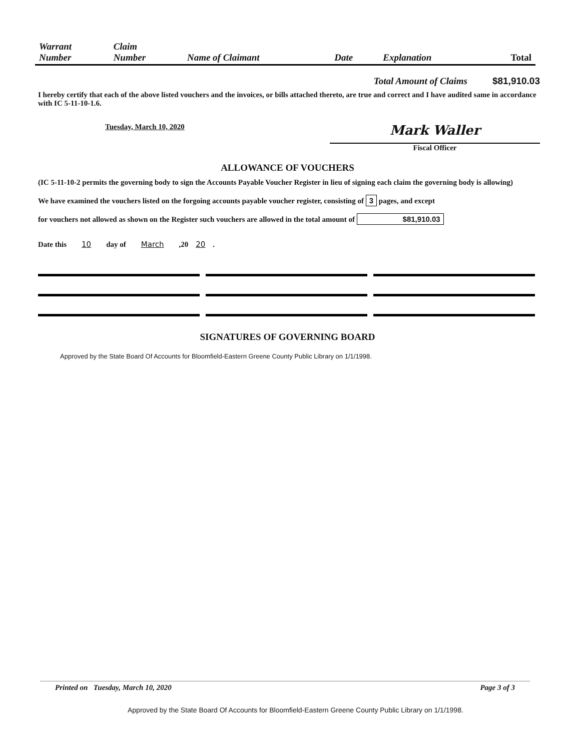| Warrant Number | Claim Number | Name of Claimant | Date | Explanation | Total |
| --- | --- | --- | --- | --- | --- |
Total Amount of Claims $81,910.03
I hereby certify that each of the above listed vouchers and the invoices, or bills attached thereto, are true and correct and I have audited same in accordance with IC 5-11-10-1.6.
Tuesday, March 10, 2020
Mark Waller
Fiscal Officer
ALLOWANCE OF VOUCHERS
(IC 5-11-10-2 permits the governing body to sign the Accounts Payable Voucher Register in lieu of signing each claim the governing body is allowing)
We have examined the vouchers listed on the forgoing accounts payable voucher register, consisting of 3 pages, and except
for vouchers not allowed as shown on the Register such vouchers are allowed in the total amount of $81,910.03
Date this 10 day of March,20 20.
SIGNATURES OF GOVERNING BOARD
Approved by the State Board Of Accounts for Bloomfield-Eastern Greene County Public Library on 1/1/1998.
Printed on Tuesday, March 10, 2020 Page 3 of 3
Approved by the State Board Of Accounts for Bloomfield-Eastern Greene County Public Library on 1/1/1998.